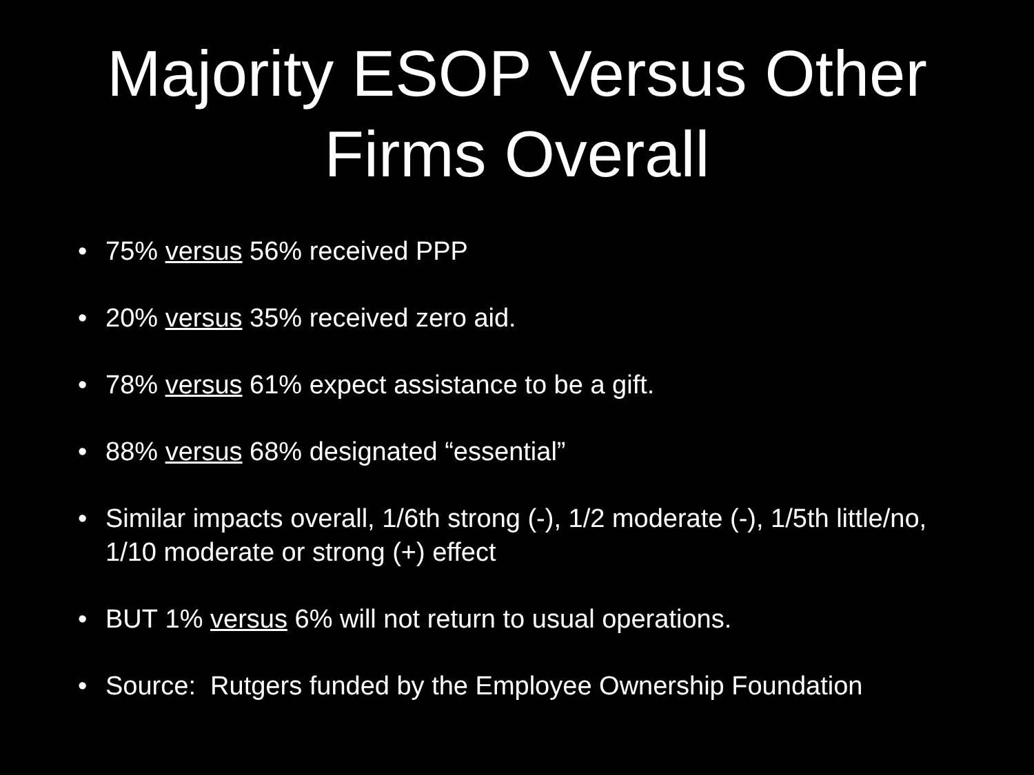Majority ESOP Versus Other
Firms Overall
• 75% versus 56% received PPP
• 20% versus 35% received zero aid.
• 78% versus 61% expect assistance to be a gift.
• 88% versus 68% designated “essential”
• Similar impacts overall, 1/6th strong (-), 1/2 moderate (-), 1/5th little/no, 1/10 moderate or strong (+) effect
• BUT 1% versus 6% will not return to usual operations.
• Source: Rutgers funded by the Employee Ownership Foundation